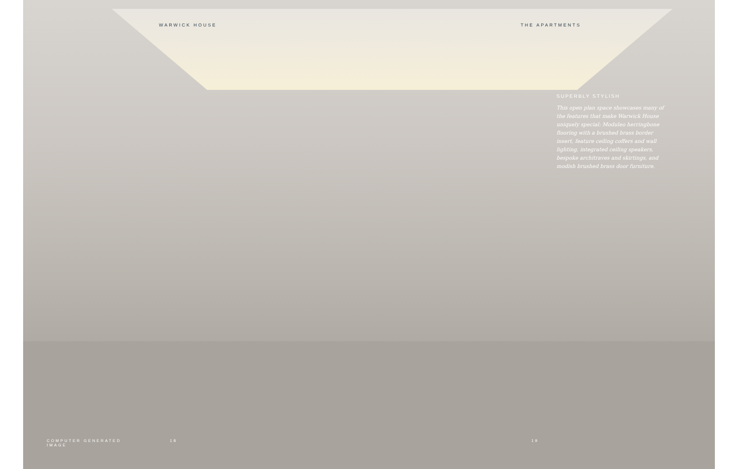WARWICK HOUSE THE APARTMENTS
SUPERBLY STYLISH
This open plan space showcases many of the features that make Warwick House uniquely special: Moduleo herringbone flooring with a brushed brass border insert, feature ceiling coffers and wall lighting, integrated ceiling speakers, bespoke architraves and skirtings, and modish brushed brass door furniture.
COMPUTER GENERATED IMAGE 18 19